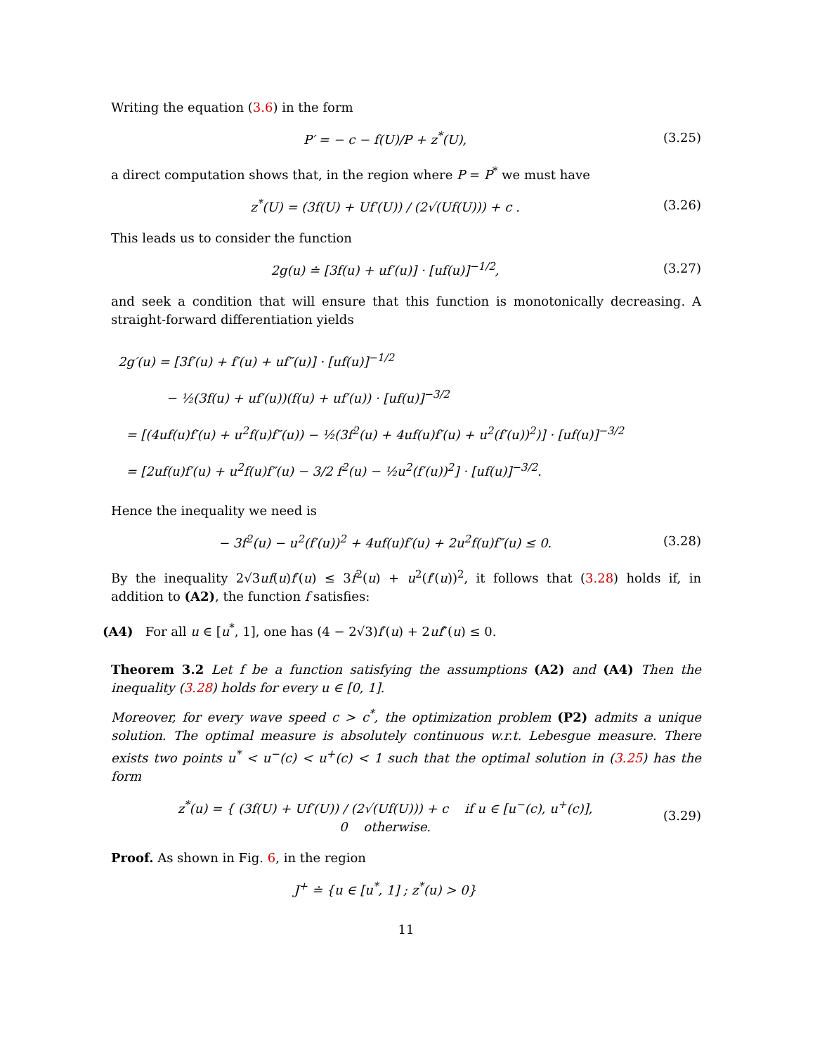Writing the equation (3.6) in the form
P′ = − c − f(U)/P + z<sup>*</sup>(U),
(3.25)
a direct computation shows that, in the region where P = P<sup>*</sup> we must have
z<sup>*</sup>(U) = (3f(U) + Uf′(U)) / (2√(Uf(U))) + c .
(3.26)
This leads us to consider the function
2g(u) ≐ [3f(u) + uf′(u)] · [uf(u)]<sup>−1/2</sup>,
(3.27)
and seek a condition that will ensure that this function is monotonically decreasing. A straight-forward differentiation yields
2g′(u) = [3f′(u) + f′(u) + uf″(u)] · [uf(u)]<sup>−1/2</sup>
− ½(3f(u) + uf′(u))(f(u) + uf′(u)) · [uf(u)]<sup>−3/2</sup>
= [(4uf(u)f′(u) + u<sup>2</sup>f(u)f″(u)) − ½(3f<sup>2</sup>(u) + 4uf(u)f′(u) + u<sup>2</sup>(f′(u))<sup>2</sup>)] · [uf(u)]<sup>−3/2</sup>
= [2uf(u)f′(u) + u<sup>2</sup>f(u)f″(u) − 3/2 f<sup>2</sup>(u) − ½u<sup>2</sup>(f′(u))<sup>2</sup>] · [uf(u)]<sup>−3/2</sup>.
Hence the inequality we need is
− 3f<sup>2</sup>(u) − u<sup>2</sup>(f′(u))<sup>2</sup> + 4uf(u)f′(u) + 2u<sup>2</sup>f(u)f″(u) ≤ 0.
(3.28)
By the inequality 2√3uf(u)f′(u) ≤ 3f<sup>2</sup>(u) + u<sup>2</sup>(f′(u))<sup>2</sup>, it follows that (3.28) holds if, in addition to (A2), the function f satisfies:
(A4) For all u ∈ [u<sup>*</sup>, 1], one has (4 − 2√3)f′(u) + 2uf″(u) ≤ 0.
Theorem 3.2 Let f be a function satisfying the assumptions (A2) and (A4) Then the inequality (3.28) holds for every u ∈ [0, 1].
Moreover, for every wave speed c > c<sup>*</sup>, the optimization problem (P2) admits a unique solution. The optimal measure is absolutely continuous w.r.t. Lebesgue measure. There exists two points u<sup>*</sup> < u<sup>−</sup>(c) < u<sup>+</sup>(c) < 1 such that the optimal solution in (3.25) has the form
z<sup>*</sup>(u) = { (3f(U) + Uf′(U)) / (2√(Uf(U))) + c if u ∈ [u<sup>−</sup>(c), u<sup>+</sup>(c)],
0 otherwise.
(3.29)
Proof. As shown in Fig. 6, in the region
J<sup>+</sup> ≐ {u ∈ [u<sup>*</sup>, 1] ; z<sup>*</sup>(u) > 0}
11